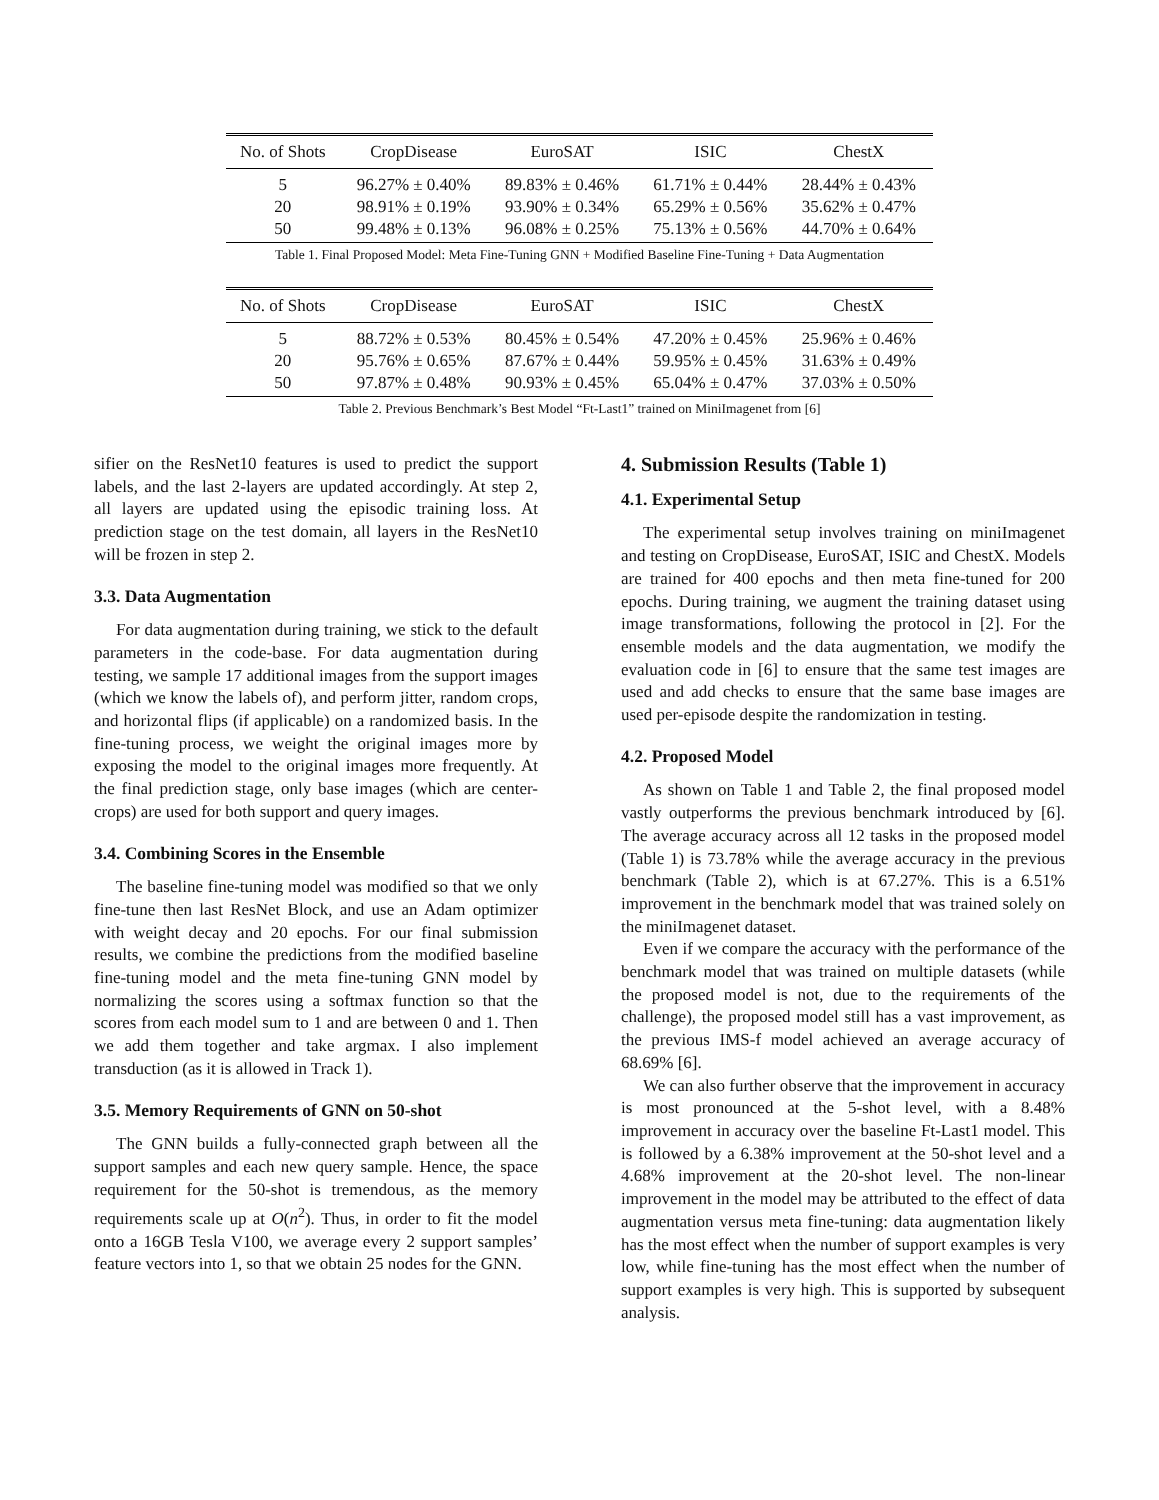| No. of Shots | CropDisease | EuroSAT | ISIC | ChestX |
| --- | --- | --- | --- | --- |
| 5 | 96.27% ± 0.40% | 89.83% ± 0.46% | 61.71% ± 0.44% | 28.44% ± 0.43% |
| 20 | 98.91% ± 0.19% | 93.90% ± 0.34% | 65.29% ± 0.56% | 35.62% ± 0.47% |
| 50 | 99.48% ± 0.13% | 96.08% ± 0.25% | 75.13% ± 0.56% | 44.70% ± 0.64% |
Table 1. Final Proposed Model: Meta Fine-Tuning GNN + Modified Baseline Fine-Tuning + Data Augmentation
| No. of Shots | CropDisease | EuroSAT | ISIC | ChestX |
| --- | --- | --- | --- | --- |
| 5 | 88.72% ± 0.53% | 80.45% ± 0.54% | 47.20% ± 0.45% | 25.96% ± 0.46% |
| 20 | 95.76% ± 0.65% | 87.67% ± 0.44% | 59.95% ± 0.45% | 31.63% ± 0.49% |
| 50 | 97.87% ± 0.48% | 90.93% ± 0.45% | 65.04% ± 0.47% | 37.03% ± 0.50% |
Table 2. Previous Benchmark’s Best Model “Ft-Last1” trained on MiniImagenet from [6]
sifier on the ResNet10 features is used to predict the support labels, and the last 2-layers are updated accordingly. At step 2, all layers are updated using the episodic training loss. At prediction stage on the test domain, all layers in the ResNet10 will be frozen in step 2.
3.3. Data Augmentation
For data augmentation during training, we stick to the default parameters in the code-base. For data augmentation during testing, we sample 17 additional images from the support images (which we know the labels of), and perform jitter, random crops, and horizontal flips (if applicable) on a randomized basis. In the fine-tuning process, we weight the original images more by exposing the model to the original images more frequently. At the final prediction stage, only base images (which are center-crops) are used for both support and query images.
3.4. Combining Scores in the Ensemble
The baseline fine-tuning model was modified so that we only fine-tune then last ResNet Block, and use an Adam optimizer with weight decay and 20 epochs. For our final submission results, we combine the predictions from the modified baseline fine-tuning model and the meta fine-tuning GNN model by normalizing the scores using a softmax function so that the scores from each model sum to 1 and are between 0 and 1. Then we add them together and take argmax. I also implement transduction (as it is allowed in Track 1).
3.5. Memory Requirements of GNN on 50-shot
The GNN builds a fully-connected graph between all the support samples and each new query sample. Hence, the space requirement for the 50-shot is tremendous, as the memory requirements scale up at O(n<sup>2</sup>). Thus, in order to fit the model onto a 16GB Tesla V100, we average every 2 support samples’ feature vectors into 1, so that we obtain 25 nodes for the GNN.
4. Submission Results (Table 1)
4.1. Experimental Setup
The experimental setup involves training on miniImagenet and testing on CropDisease, EuroSAT, ISIC and ChestX. Models are trained for 400 epochs and then meta fine-tuned for 200 epochs. During training, we augment the training dataset using image transformations, following the protocol in [2]. For the ensemble models and the data augmentation, we modify the evaluation code in [6] to ensure that the same test images are used and add checks to ensure that the same base images are used per-episode despite the randomization in testing.
4.2. Proposed Model
As shown on Table 1 and Table 2, the final proposed model vastly outperforms the previous benchmark introduced by [6]. The average accuracy across all 12 tasks in the proposed model (Table 1) is 73.78% while the average accuracy in the previous benchmark (Table 2), which is at 67.27%. This is a 6.51% improvement in the benchmark model that was trained solely on the miniImagenet dataset.
Even if we compare the accuracy with the performance of the benchmark model that was trained on multiple datasets (while the proposed model is not, due to the requirements of the challenge), the proposed model still has a vast improvement, as the previous IMS-f model achieved an average accuracy of 68.69% [6].
We can also further observe that the improvement in accuracy is most pronounced at the 5-shot level, with a 8.48% improvement in accuracy over the baseline Ft-Last1 model. This is followed by a 6.38% improvement at the 50-shot level and a 4.68% improvement at the 20-shot level. The non-linear improvement in the model may be attributed to the effect of data augmentation versus meta fine-tuning: data augmentation likely has the most effect when the number of support examples is very low, while fine-tuning has the most effect when the number of support examples is very high. This is supported by subsequent analysis.